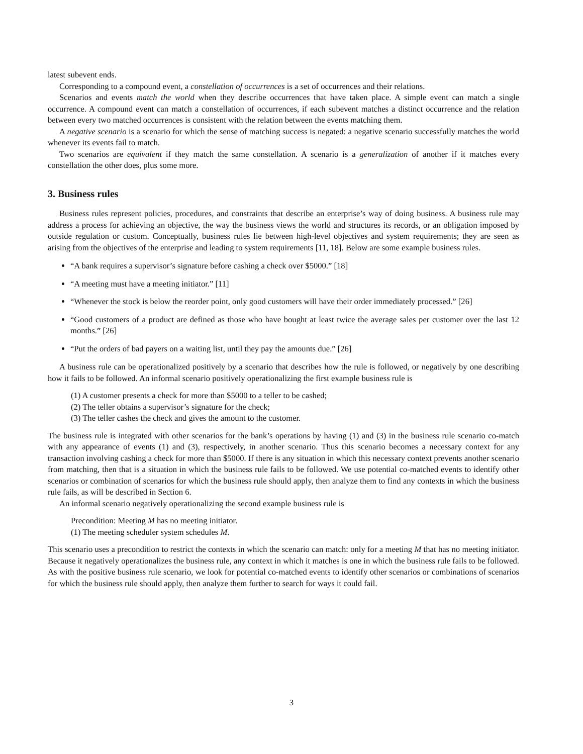latest subevent ends.
Corresponding to a compound event, a constellation of occurrences is a set of occurrences and their relations.
Scenarios and events match the world when they describe occurrences that have taken place. A simple event can match a single occurrence. A compound event can match a constellation of occurrences, if each subevent matches a distinct occurrence and the relation between every two matched occurrences is consistent with the relation between the events matching them.
A negative scenario is a scenario for which the sense of matching success is negated: a negative scenario successfully matches the world whenever its events fail to match.
Two scenarios are equivalent if they match the same constellation. A scenario is a generalization of another if it matches every constellation the other does, plus some more.
3. Business rules
Business rules represent policies, procedures, and constraints that describe an enterprise’s way of doing business. A business rule may address a process for achieving an objective, the way the business views the world and structures its records, or an obligation imposed by outside regulation or custom. Conceptually, business rules lie between high-level objectives and system requirements; they are seen as arising from the objectives of the enterprise and leading to system requirements [11, 18]. Below are some example business rules.
“A bank requires a supervisor’s signature before cashing a check over $5000.” [18]
“A meeting must have a meeting initiator.” [11]
“Whenever the stock is below the reorder point, only good customers will have their order immediately processed.” [26]
“Good customers of a product are defined as those who have bought at least twice the average sales per customer over the last 12 months.” [26]
“Put the orders of bad payers on a waiting list, until they pay the amounts due.” [26]
A business rule can be operationalized positively by a scenario that describes how the rule is followed, or negatively by one describing how it fails to be followed. An informal scenario positively operationalizing the first example business rule is
(1) A customer presents a check for more than $5000 to a teller to be cashed;
(2) The teller obtains a supervisor’s signature for the check;
(3) The teller cashes the check and gives the amount to the customer.
The business rule is integrated with other scenarios for the bank’s operations by having (1) and (3) in the business rule scenario co-match with any appearance of events (1) and (3), respectively, in another scenario. Thus this scenario becomes a necessary context for any transaction involving cashing a check for more than $5000. If there is any situation in which this necessary context prevents another scenario from matching, then that is a situation in which the business rule fails to be followed. We use potential co-matched events to identify other scenarios or combination of scenarios for which the business rule should apply, then analyze them to find any contexts in which the business rule fails, as will be described in Section 6.
An informal scenario negatively operationalizing the second example business rule is
Precondition: Meeting M has no meeting initiator.
(1) The meeting scheduler system schedules M.
This scenario uses a precondition to restrict the contexts in which the scenario can match: only for a meeting M that has no meeting initiator. Because it negatively operationalizes the business rule, any context in which it matches is one in which the business rule fails to be followed. As with the positive business rule scenario, we look for potential co-matched events to identify other scenarios or combinations of scenarios for which the business rule should apply, then analyze them further to search for ways it could fail.
3